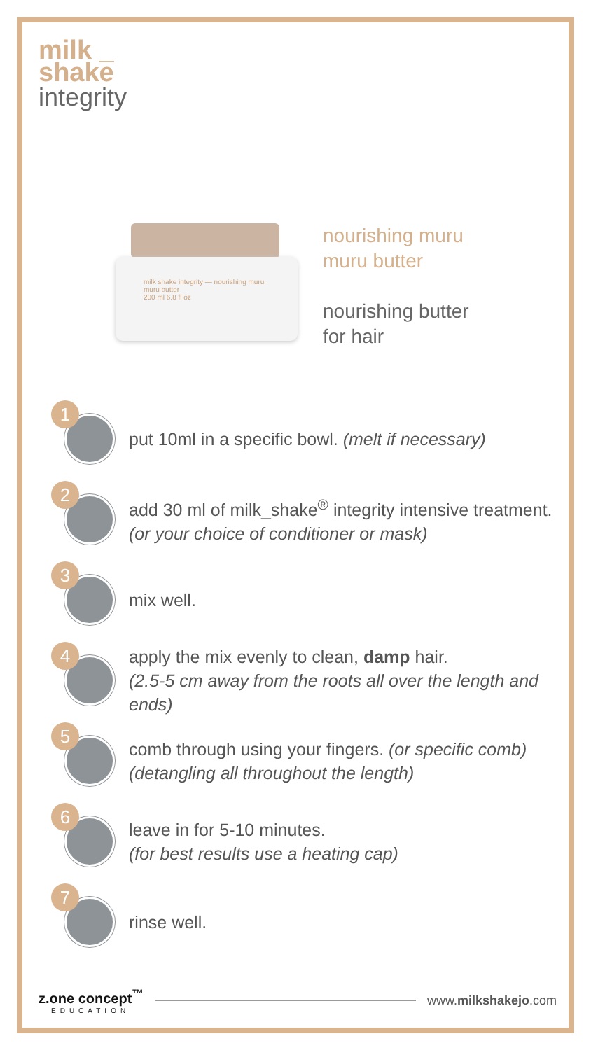milk _
shake
integrity
milk shake integrity — nourishing muru muru butter
200 ml 6.8 fl oz
nourishing muru
muru butter
nourishing butter
for hair
1
put 10ml in a specific bowl. (melt if necessary)
2
add 30 ml of milk_shake<sup>®</sup> integrity intensive treatment.
(or your choice of conditioner or mask)
3
mix well.
4
apply the mix evenly to clean, damp hair.
(2.5-5 cm away from the roots all over the length and ends)
5
comb through using your fingers. (or specific comb)
(detangling all throughout the length)
6
leave in for 5-10 minutes.
(for best results use a heating cap)
7
rinse well.
z.one concept<sup>™</sup>
EDUCATION
www.milkshakejo.com